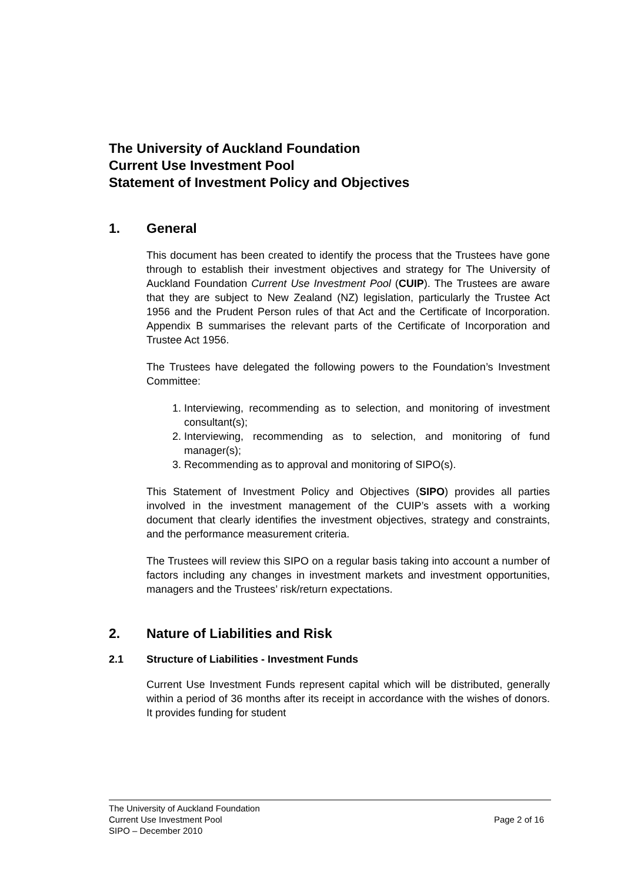The University of Auckland Foundation
Current Use Investment Pool
Statement of Investment Policy and Objectives
1. General
This document has been created to identify the process that the Trustees have gone through to establish their investment objectives and strategy for The University of Auckland Foundation Current Use Investment Pool (CUIP). The Trustees are aware that they are subject to New Zealand (NZ) legislation, particularly the Trustee Act 1956 and the Prudent Person rules of that Act and the Certificate of Incorporation. Appendix B summarises the relevant parts of the Certificate of Incorporation and Trustee Act 1956.
The Trustees have delegated the following powers to the Foundation’s Investment Committee:
1. Interviewing, recommending as to selection, and monitoring of investment consultant(s);
2. Interviewing, recommending as to selection, and monitoring of fund manager(s);
3. Recommending as to approval and monitoring of SIPO(s).
This Statement of Investment Policy and Objectives (SIPO) provides all parties involved in the investment management of the CUIP’s assets with a working document that clearly identifies the investment objectives, strategy and constraints, and the performance measurement criteria.
The Trustees will review this SIPO on a regular basis taking into account a number of factors including any changes in investment markets and investment opportunities, managers and the Trustees’ risk/return expectations.
2. Nature of Liabilities and Risk
2.1 Structure of Liabilities - Investment Funds
Current Use Investment Funds represent capital which will be distributed, generally within a period of 36 months after its receipt in accordance with the wishes of donors. It provides funding for student
The University of Auckland Foundation
Current Use Investment Pool
SIPO – December 2010
Page 2 of 16